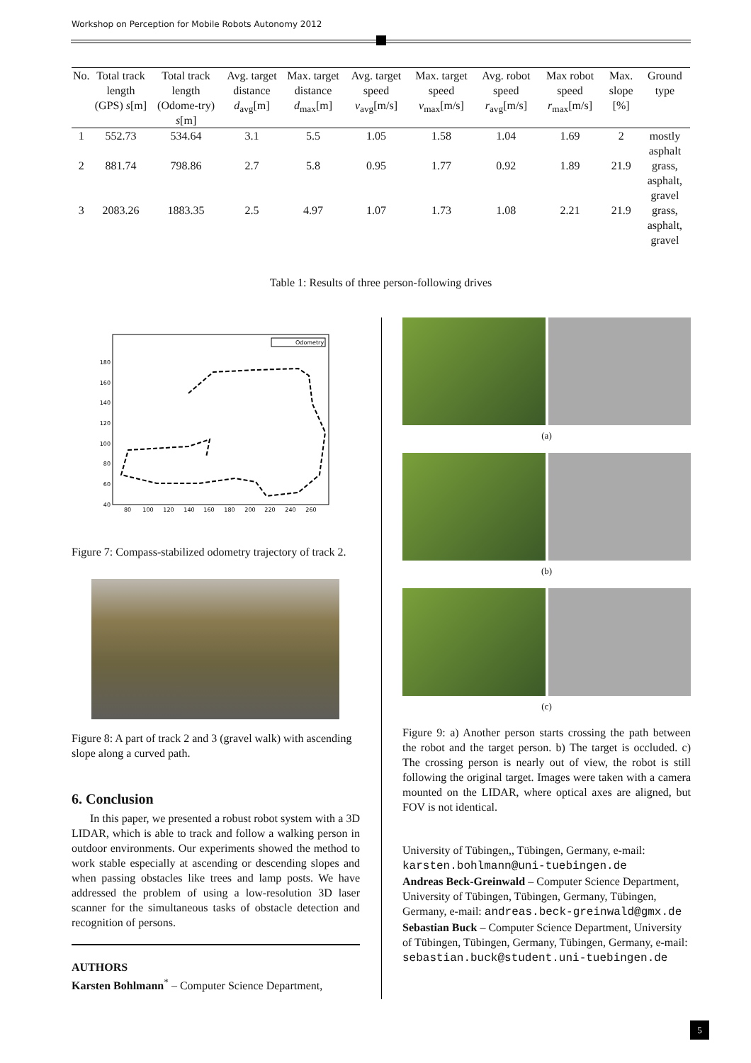Workshop on Perception for Mobile Robots Autonomy 2012
| No. | Total track length (GPS) s [m] | Total track length (Odome-try) s [m] | Avg. target distance d<sub>avg</sub>[m] | Max. target distance d<sub>max</sub>[m] | Avg. target speed v<sub>avg</sub>[m/s] | Max. target speed v<sub>max</sub>[m/s] | Avg. robot speed r<sub>avg</sub>[m/s] | Max robot speed r<sub>max</sub>[m/s] | Max. slope [%] | Ground type |
| --- | --- | --- | --- | --- | --- | --- | --- | --- | --- | --- |
| 1 | 552.73 | 534.64 | 3.1 | 5.5 | 1.05 | 1.58 | 1.04 | 1.69 | 2 | mostly asphalt |
| 2 | 881.74 | 798.86 | 2.7 | 5.8 | 0.95 | 1.77 | 0.92 | 1.89 | 21.9 | grass, asphalt, gravel |
| 3 | 2083.26 | 1883.35 | 2.5 | 4.97 | 1.07 | 1.73 | 1.08 | 2.21 | 21.9 | grass, asphalt, gravel |
Table 1: Results of three person-following drives
180
160
140
120
100
80
60
40
80
100
120
140
160
180
200
220
240
260
Odometry
Figure 7: Compass-stabilized odometry trajectory of track 2.
Figure 8: A part of track 2 and 3 (gravel walk) with ascending slope along a curved path.
6. Conclusion
In this paper, we presented a robust robot system with a 3D LIDAR, which is able to track and follow a walking person in outdoor environments. Our experiments showed the method to work stable especially at ascending or descending slopes and when passing obstacles like trees and lamp posts. We have addressed the problem of using a low-resolution 3D laser scanner for the simultaneous tasks of obstacle detection and recognition of persons.
AUTHORS
Karsten Bohlmann<sup>*</sup> – Computer Science Department,
(a)
(b)
(c)
Figure 9: a) Another person starts crossing the path between the robot and the target person. b) The target is occluded. c) The crossing person is nearly out of view, the robot is still following the original target. Images were taken with a camera mounted on the LIDAR, where optical axes are aligned, but FOV is not identical.
University of Tübingen,, Tübingen, Germany, e-mail: karsten.bohlmann@uni-tuebingen.de
Andreas Beck-Greinwald – Computer Science Department, University of Tübingen, Tübingen, Germany, Tübingen, Germany, e-mail: andreas.beck-greinwald@gmx.de
Sebastian Buck – Computer Science Department, University of Tübingen, Tübingen, Germany, Tübingen, Germany, e-mail: sebastian.buck@student.uni-tuebingen.de
5